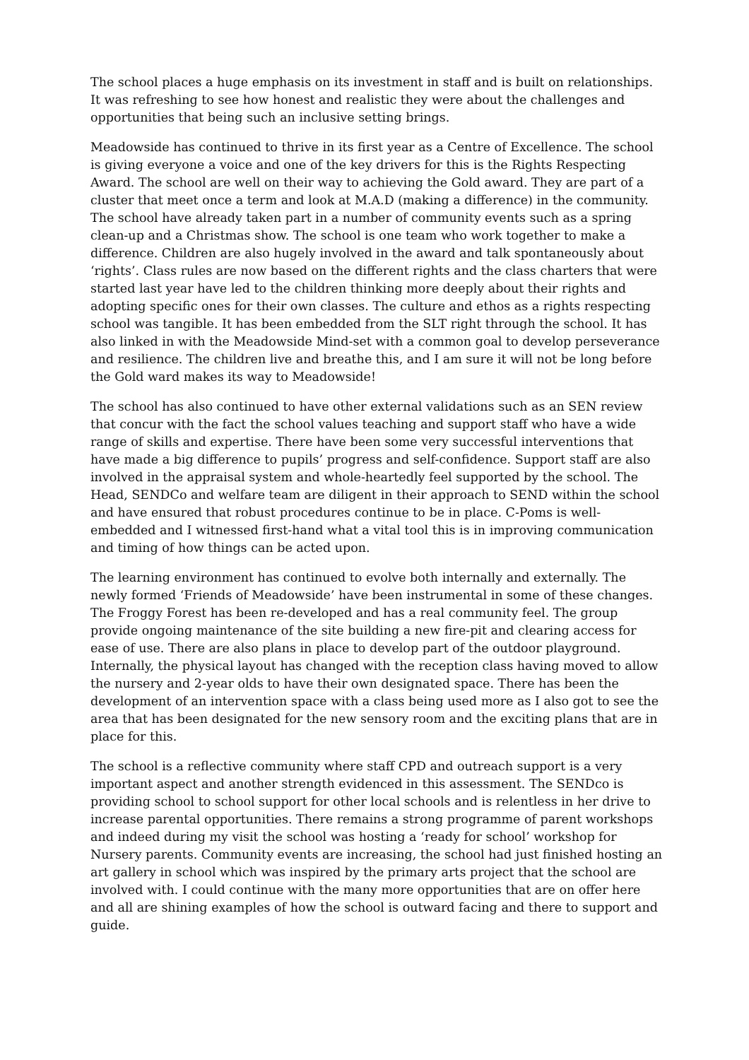The school places a huge emphasis on its investment in staff and is built on relationships. It was refreshing to see how honest and realistic they were about the challenges and opportunities that being such an inclusive setting brings.
Meadowside has continued to thrive in its first year as a Centre of Excellence. The school is giving everyone a voice and one of the key drivers for this is the Rights Respecting Award. The school are well on their way to achieving the Gold award. They are part of a cluster that meet once a term and look at M.A.D (making a difference) in the community. The school have already taken part in a number of community events such as a spring clean-up and a Christmas show. The school is one team who work together to make a difference. Children are also hugely involved in the award and talk spontaneously about ‘rights’. Class rules are now based on the different rights and the class charters that were started last year have led to the children thinking more deeply about their rights and adopting specific ones for their own classes. The culture and ethos as a rights respecting school was tangible. It has been embedded from the SLT right through the school. It has also linked in with the Meadowside Mind-set with a common goal to develop perseverance and resilience. The children live and breathe this, and I am sure it will not be long before the Gold ward makes its way to Meadowside!
The school has also continued to have other external validations such as an SEN review that concur with the fact the school values teaching and support staff who have a wide range of skills and expertise. There have been some very successful interventions that have made a big difference to pupils’ progress and self-confidence. Support staff are also involved in the appraisal system and whole-heartedly feel supported by the school. The Head, SENDCo and welfare team are diligent in their approach to SEND within the school and have ensured that robust procedures continue to be in place. C-Poms is well-embedded and I witnessed first-hand what a vital tool this is in improving communication and timing of how things can be acted upon.
The learning environment has continued to evolve both internally and externally. The newly formed ‘Friends of Meadowside’ have been instrumental in some of these changes. The Froggy Forest has been re-developed and has a real community feel. The group provide ongoing maintenance of the site building a new fire-pit and clearing access for ease of use. There are also plans in place to develop part of the outdoor playground. Internally, the physical layout has changed with the reception class having moved to allow the nursery and 2-year olds to have their own designated space. There has been the development of an intervention space with a class being used more as I also got to see the area that has been designated for the new sensory room and the exciting plans that are in place for this.
The school is a reflective community where staff CPD and outreach support is a very important aspect and another strength evidenced in this assessment. The SENDco is providing school to school support for other local schools and is relentless in her drive to increase parental opportunities. There remains a strong programme of parent workshops and indeed during my visit the school was hosting a ‘ready for school’ workshop for Nursery parents. Community events are increasing, the school had just finished hosting an art gallery in school which was inspired by the primary arts project that the school are involved with. I could continue with the many more opportunities that are on offer here and all are shining examples of how the school is outward facing and there to support and guide.